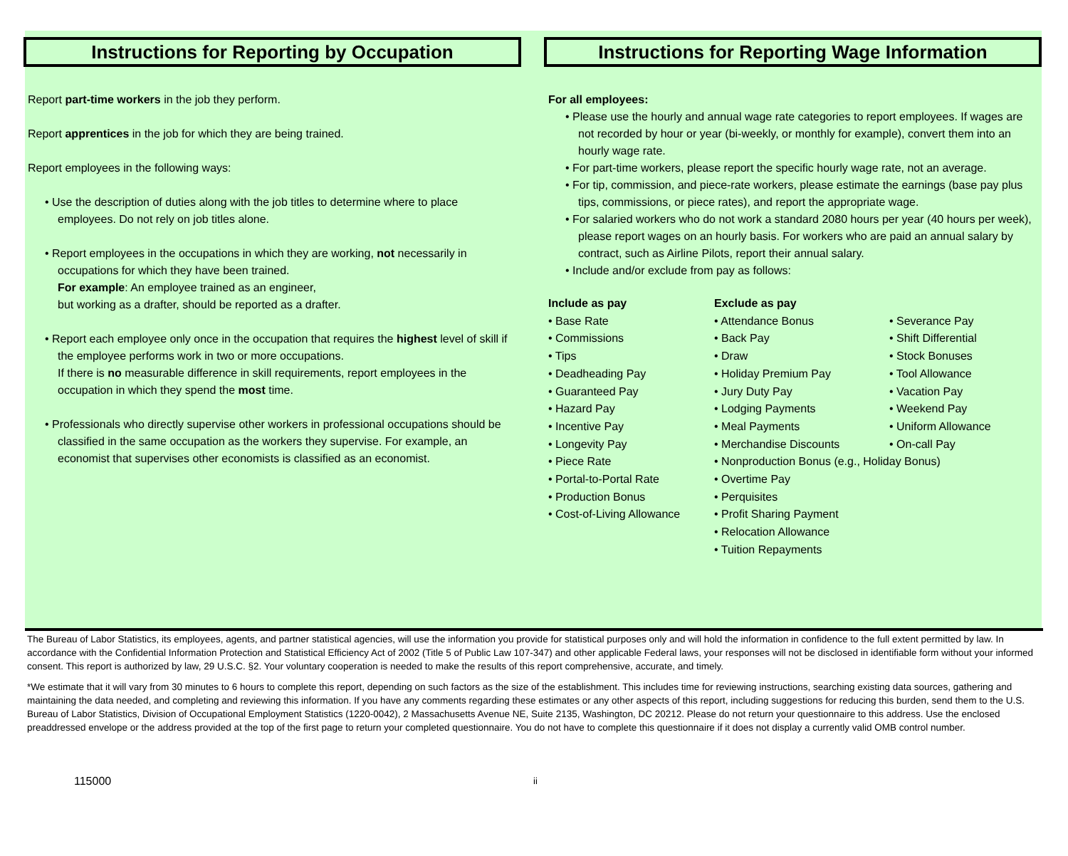Instructions for Reporting by Occupation
Report part-time workers in the job they perform.
Report apprentices in the job for which they are being trained.
Report employees in the following ways:
• Use the description of duties along with the job titles to determine where to place employees. Do not rely on job titles alone.
• Report employees in the occupations in which they are working, not necessarily in occupations for which they have been trained.
For example: An employee trained as an engineer,
but working as a drafter, should be reported as a drafter.
• Report each employee only once in the occupation that requires the highest level of skill if the employee performs work in two or more occupations.
If there is no measurable difference in skill requirements, report employees in the occupation in which they spend the most time.
• Professionals who directly supervise other workers in professional occupations should be classified in the same occupation as the workers they supervise. For example, an economist that supervises other economists is classified as an economist.
Instructions for Reporting Wage Information
For all employees:
• Please use the hourly and annual wage rate categories to report employees. If wages are not recorded by hour or year (bi-weekly, or monthly for example), convert them into an hourly wage rate.
• For part-time workers, please report the specific hourly wage rate, not an average.
• For tip, commission, and piece-rate workers, please estimate the earnings (base pay plus tips, commissions, or piece rates), and report the appropriate wage.
• For salaried workers who do not work a standard 2080 hours per year (40 hours per week), please report wages on an hourly basis. For workers who are paid an annual salary by contract, such as Airline Pilots, report their annual salary.
• Include and/or exclude from pay as follows:
Include as pay
• Base Rate
• Commissions
• Tips
• Deadheading Pay
• Guaranteed Pay
• Hazard Pay
• Incentive Pay
• Longevity Pay
• Piece Rate
• Portal-to-Portal Rate
• Production Bonus
• Cost-of-Living Allowance
Exclude as pay
• Attendance Bonus
• Back Pay
• Draw
• Holiday Premium Pay
• Jury Duty Pay
• Lodging Payments
• Meal Payments
• Merchandise Discounts
• Nonproduction Bonus (e.g., Holiday Bonus)
• Overtime Pay
• Perquisites
• Profit Sharing Payment
• Relocation Allowance
• Tuition Repayments
• Severance Pay
• Shift Differential
• Stock Bonuses
• Tool Allowance
• Vacation Pay
• Weekend Pay
• Uniform Allowance
• On-call Pay
The Bureau of Labor Statistics, its employees, agents, and partner statistical agencies, will use the information you provide for statistical purposes only and will hold the information in confidence to the full extent permitted by law. In accordance with the Confidential Information Protection and Statistical Efficiency Act of 2002 (Title 5 of Public Law 107-347) and other applicable Federal laws, your responses will not be disclosed in identifiable form without your informed consent. This report is authorized by law, 29 U.S.C. §2. Your voluntary cooperation is needed to make the results of this report comprehensive, accurate, and timely.
*We estimate that it will vary from 30 minutes to 6 hours to complete this report, depending on such factors as the size of the establishment. This includes time for reviewing instructions, searching existing data sources, gathering and maintaining the data needed, and completing and reviewing this information. If you have any comments regarding these estimates or any other aspects of this report, including suggestions for reducing this burden, send them to the U.S. Bureau of Labor Statistics, Division of Occupational Employment Statistics (1220-0042), 2 Massachusetts Avenue NE, Suite 2135, Washington, DC 20212. Please do not return your questionnaire to this address. Use the enclosed preaddressed envelope or the address provided at the top of the first page to return your completed questionnaire. You do not have to complete this questionnaire if it does not display a currently valid OMB control number.
115000 ii